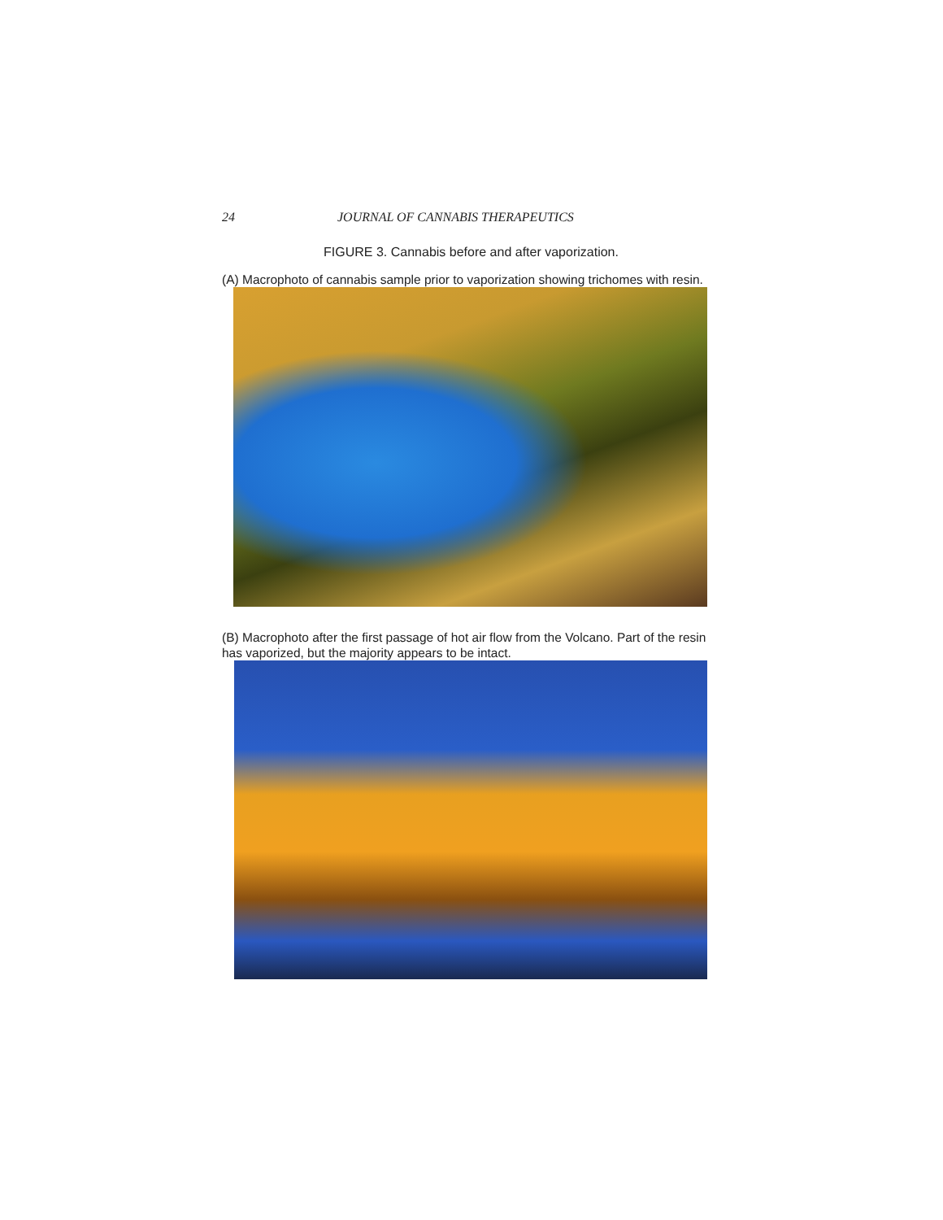24 JOURNAL OF CANNABIS THERAPEUTICS
FIGURE 3. Cannabis before and after vaporization.
(A) Macrophoto of cannabis sample prior to vaporization showing trichomes with resin.
(B) Macrophoto after the first passage of hot air flow from the Volcano. Part of the resin has vaporized, but the majority appears to be intact.